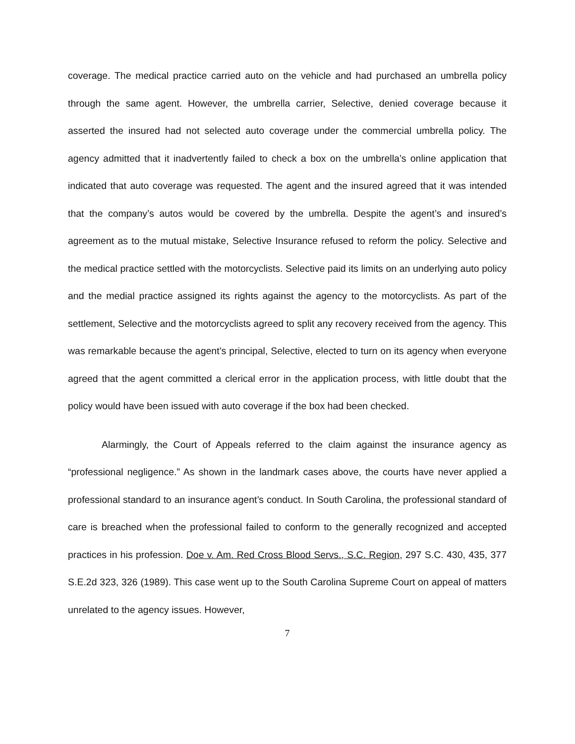coverage. The medical practice carried auto on the vehicle and had purchased an umbrella policy through the same agent. However, the umbrella carrier, Selective, denied coverage because it asserted the insured had not selected auto coverage under the commercial umbrella policy. The agency admitted that it inadvertently failed to check a box on the umbrella’s online application that indicated that auto coverage was requested. The agent and the insured agreed that it was intended that the company’s autos would be covered by the umbrella. Despite the agent’s and insured’s agreement as to the mutual mistake, Selective Insurance refused to reform the policy. Selective and the medical practice settled with the motorcyclists. Selective paid its limits on an underlying auto policy and the medial practice assigned its rights against the agency to the motorcyclists. As part of the settlement, Selective and the motorcyclists agreed to split any recovery received from the agency. This was remarkable because the agent’s principal, Selective, elected to turn on its agency when everyone agreed that the agent committed a clerical error in the application process, with little doubt that the policy would have been issued with auto coverage if the box had been checked.
Alarmingly, the Court of Appeals referred to the claim against the insurance agency as “professional negligence.” As shown in the landmark cases above, the courts have never applied a professional standard to an insurance agent’s conduct. In South Carolina, the professional standard of care is breached when the professional failed to conform to the generally recognized and accepted practices in his profession. Doe v. Am. Red Cross Blood Servs., S.C. Region, 297 S.C. 430, 435, 377 S.E.2d 323, 326 (1989). This case went up to the South Carolina Supreme Court on appeal of matters unrelated to the agency issues. However,
7